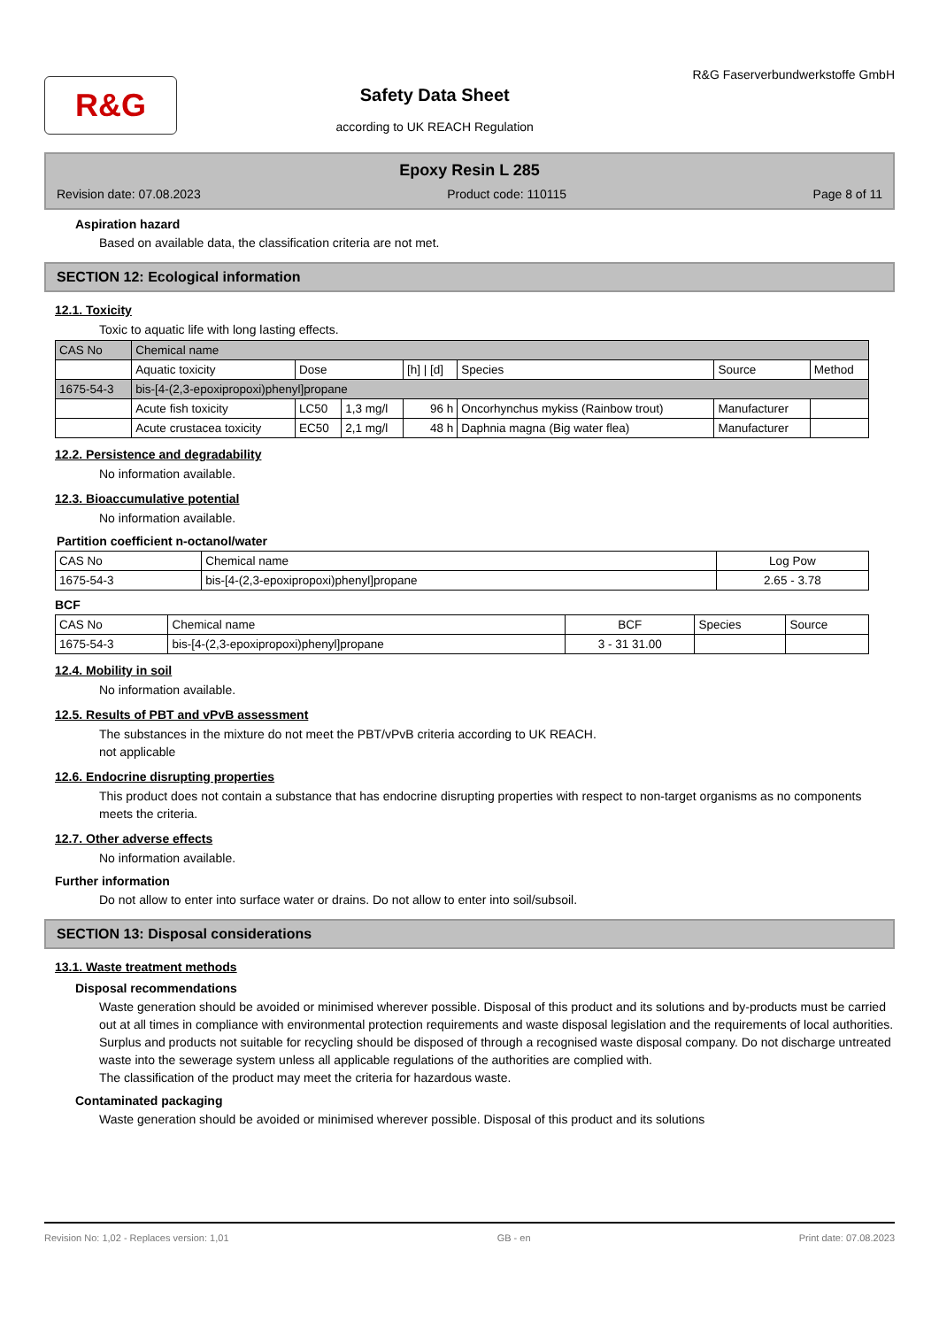R&G
Safety Data Sheet
according to UK REACH Regulation
R&G Faserverbundwerkstoffe GmbH
Epoxy Resin L 285
Revision date: 07.08.2023 Product code: 110115 Page 8 of 11
Aspiration hazard
Based on available data, the classification criteria are not met.
SECTION 12: Ecological information
12.1. Toxicity
Toxic to aquatic life with long lasting effects.
| CAS No | Chemical name | | | | | | |
| --- | --- | --- | --- | --- | --- | --- | --- |
| | Aquatic toxicity | Dose | | [h] / [d] | Species | Source | Method |
| 1675-54-3 | bis-[4-(2,3-epoxipropoxi)phenyl]propane | | | | | | |
| | Acute fish toxicity | LC50 | 1,3 mg/l | 96 h | Oncorhynchus mykiss (Rainbow trout) | Manufacturer | |
| | Acute crustacea toxicity | EC50 | 2,1 mg/l | 48 h | Daphnia magna (Big water flea) | Manufacturer | |
12.2. Persistence and degradability
No information available.
12.3. Bioaccumulative potential
No information available.
Partition coefficient n-octanol/water
| CAS No | Chemical name | Log Pow |
| --- | --- | --- |
| 1675-54-3 | bis-[4-(2,3-epoxipropoxi)phenyl]propane | 2.65 - 3.78 |
BCF
| CAS No | Chemical name | BCF | Species | Source |
| --- | --- | --- | --- | --- |
| 1675-54-3 | bis-[4-(2,3-epoxipropoxi)phenyl]propane | 3 - 31 31.00 | | |
12.4. Mobility in soil
No information available.
12.5. Results of PBT and vPvB assessment
The substances in the mixture do not meet the PBT/vPvB criteria according to UK REACH.
not applicable
12.6. Endocrine disrupting properties
This product does not contain a substance that has endocrine disrupting properties with respect to non-target organisms as no components meets the criteria.
12.7. Other adverse effects
No information available.
Further information
Do not allow to enter into surface water or drains. Do not allow to enter into soil/subsoil.
SECTION 13: Disposal considerations
13.1. Waste treatment methods
Disposal recommendations
Waste generation should be avoided or minimised wherever possible. Disposal of this product and its solutions and by-products must be carried out at all times in compliance with environmental protection requirements and waste disposal legislation and the requirements of local authorities. Surplus and products not suitable for recycling should be disposed of through a recognised waste disposal company. Do not discharge untreated waste into the sewerage system unless all applicable regulations of the authorities are complied with.
The classification of the product may meet the criteria for hazardous waste.
Contaminated packaging
Waste generation should be avoided or minimised wherever possible. Disposal of this product and its solutions
Revision No: 1,02 - Replaces version: 1,01 GB - en Print date: 07.08.2023